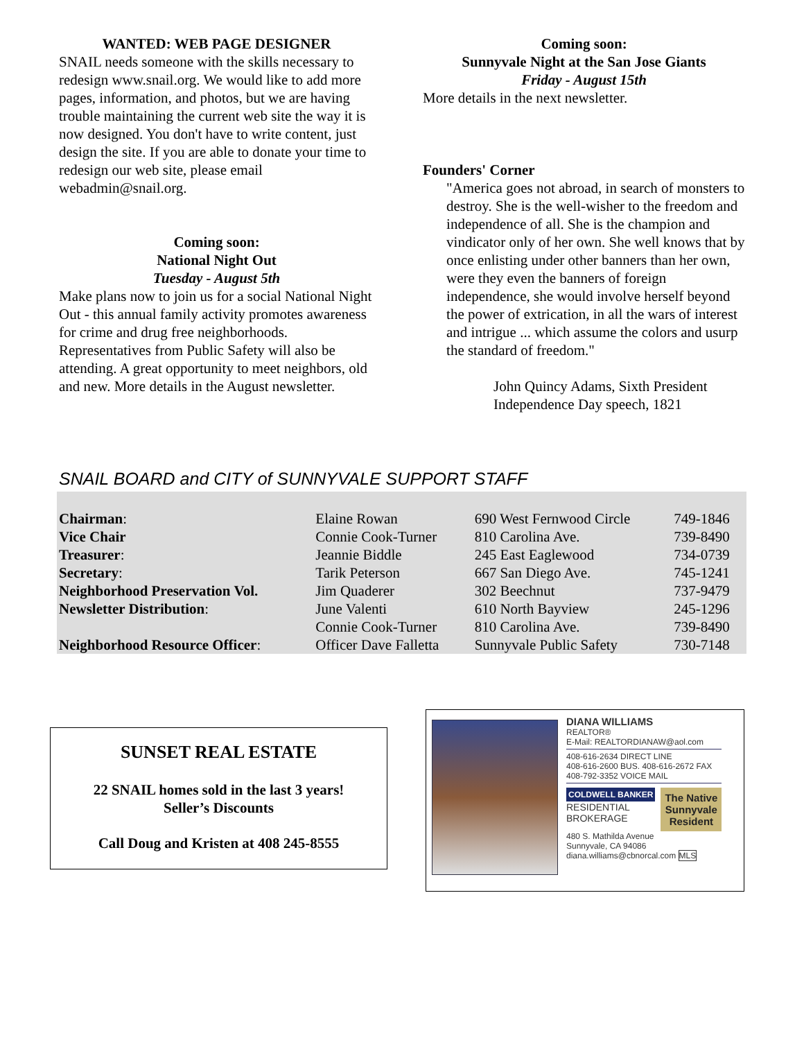WANTED: WEB PAGE DESIGNER
SNAIL needs someone with the skills necessary to redesign www.snail.org. We would like to add more pages, information, and photos, but we are having trouble maintaining the current web site the way it is now designed. You don't have to write content, just design the site. If you are able to donate your time to redesign our web site, please email webadmin@snail.org.
Coming soon:
National Night Out
Tuesday - August 5th
Make plans now to join us for a social National Night Out - this annual family activity promotes awareness for crime and drug free neighborhoods. Representatives from Public Safety will also be attending. A great opportunity to meet neighbors, old and new. More details in the August newsletter.
Coming soon:
Sunnyvale Night at the San Jose Giants
Friday - August 15th
More details in the next newsletter.
Founders' Corner
"America goes not abroad, in search of monsters to destroy. She is the well-wisher to the freedom and independence of all. She is the champion and vindicator only of her own. She well knows that by once enlisting under other banners than her own, were they even the banners of foreign independence, she would involve herself beyond the power of extrication, in all the wars of interest and intrigue ... which assume the colors and usurp the standard of freedom."
John Quincy Adams, Sixth President
Independence Day speech, 1821
SNAIL BOARD and CITY of SUNNYVALE SUPPORT STAFF
| Chairman : | Elaine Rowan | 690 West Fernwood Circle | 749-1846 |
| Vice Chair | Connie Cook-Turner | 810 Carolina Ave. | 739-8490 |
| Treasurer : | Jeannie Biddle | 245 East Eaglewood | 734-0739 |
| Secretary : | Tarik Peterson | 667 San Diego Ave. | 745-1241 |
| Neighborhood Preservation Vol. | Jim Quaderer | 302 Beechnut | 737-9479 |
| Newsletter Distribution : | June Valenti | 610 North Bayview | 245-1296 |
| | Connie Cook-Turner | 810 Carolina Ave. | 739-8490 |
| Neighborhood Resource Officer : | Officer Dave Falletta | Sunnyvale Public Safety | 730-7148 |
SUNSET REAL ESTATE
22 SNAIL homes sold in the last 3 years!
Seller’s Discounts
Call Doug and Kristen at 408 245-8555
DIANA WILLIAMS
REALTOR®
E-Mail: REALTORDIANAW@aol.com
408-616-2634 DIRECT LINE
408-616-2600 BUS. 408-616-2672 FAX
408-792-3352 VOICE MAIL
COLDWELL BANKER
RESIDENTIAL
BROKERAGE
The Native
Sunnyvale
Resident
480 S. Mathilda Avenue
Sunnyvale, CA 94086
diana.williams@cbnorcal.com MLS